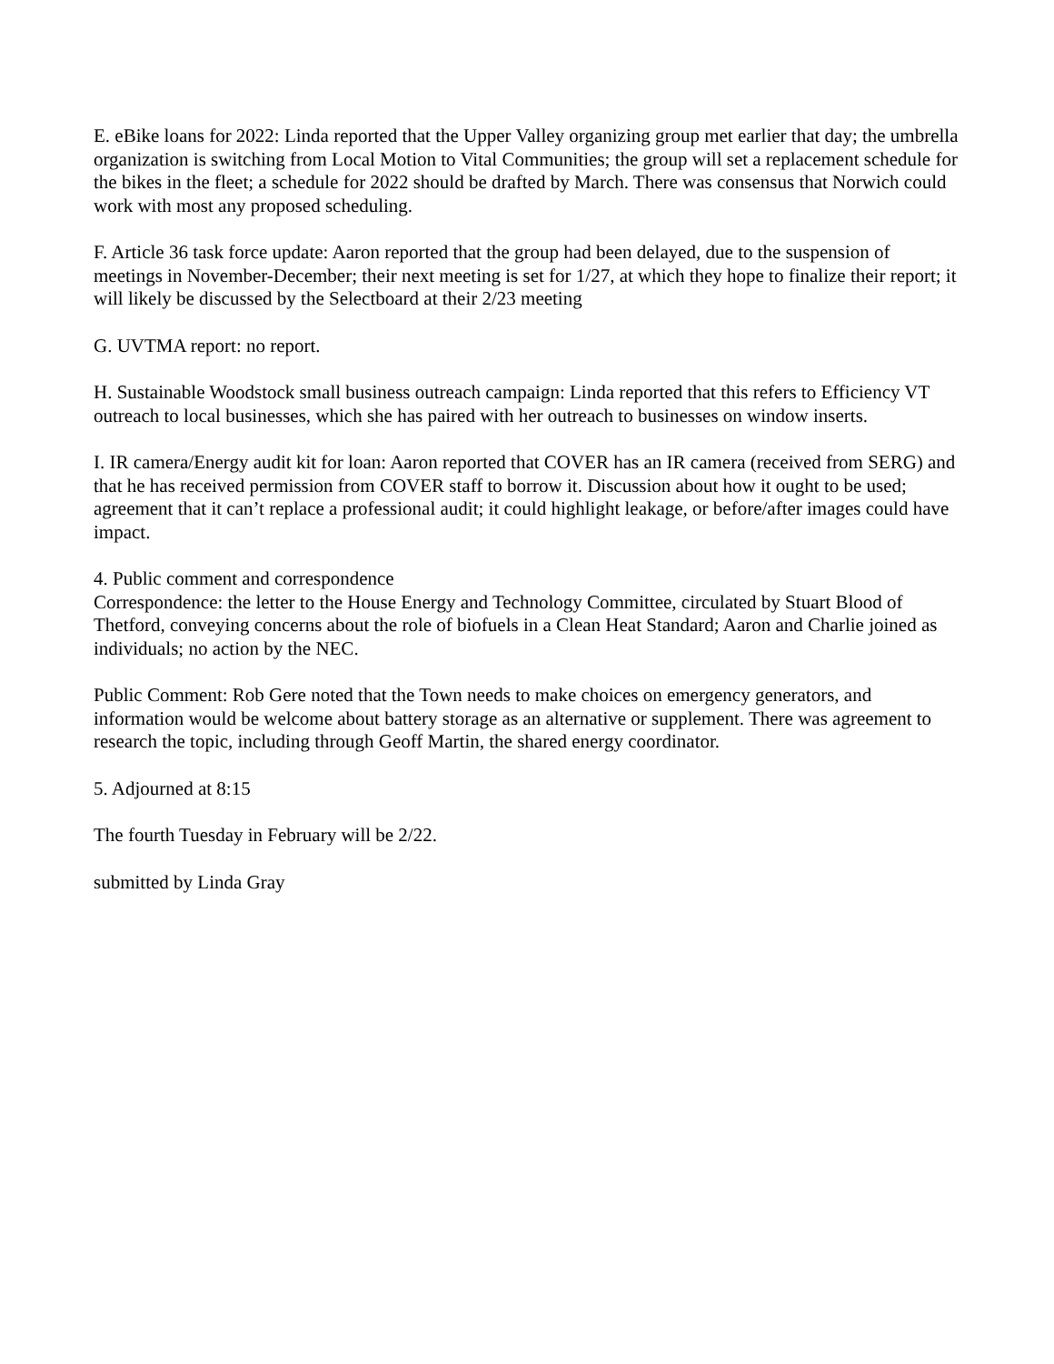E. eBike loans for 2022: Linda reported that the Upper Valley organizing group met earlier that day; the umbrella organization is switching from Local Motion to Vital Communities; the group will set a replacement schedule for the bikes in the fleet; a schedule for 2022 should be drafted by March. There was consensus that Norwich could work with most any proposed scheduling.
F. Article 36 task force update: Aaron reported that the group had been delayed, due to the suspension of meetings in November-December; their next meeting is set for 1/27, at which they hope to finalize their report; it will likely be discussed by the Selectboard at their 2/23 meeting
G. UVTMA report: no report.
H. Sustainable Woodstock small business outreach campaign: Linda reported that this refers to Efficiency VT outreach to local businesses, which she has paired with her outreach to businesses on window inserts.
I. IR camera/Energy audit kit for loan: Aaron reported that COVER has an IR camera (received from SERG) and that he has received permission from COVER staff to borrow it. Discussion about how it ought to be used; agreement that it can’t replace a professional audit; it could highlight leakage, or before/after images could have impact.
4. Public comment and correspondence
Correspondence: the letter to the House Energy and Technology Committee, circulated by Stuart Blood of Thetford, conveying concerns about the role of biofuels in a Clean Heat Standard; Aaron and Charlie joined as individuals; no action by the NEC.
Public Comment: Rob Gere noted that the Town needs to make choices on emergency generators, and information would be welcome about battery storage as an alternative or supplement. There was agreement to research the topic, including through Geoff Martin, the shared energy coordinator.
5. Adjourned at 8:15
The fourth Tuesday in February will be 2/22.
submitted by Linda Gray